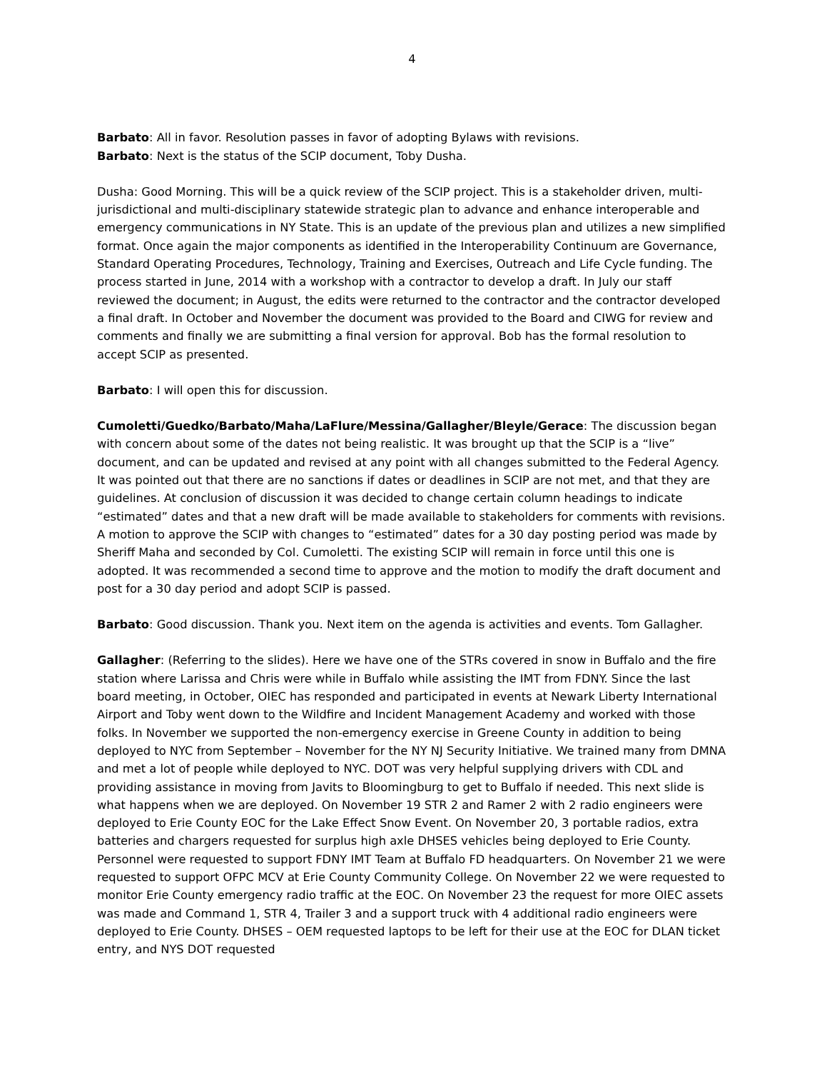4
Barbato: All in favor. Resolution passes in favor of adopting Bylaws with revisions.
Barbato: Next is the status of the SCIP document, Toby Dusha.
Dusha: Good Morning. This will be a quick review of the SCIP project. This is a stakeholder driven, multi-jurisdictional and multi-disciplinary statewide strategic plan to advance and enhance interoperable and emergency communications in NY State. This is an update of the previous plan and utilizes a new simplified format. Once again the major components as identified in the Interoperability Continuum are Governance, Standard Operating Procedures, Technology, Training and Exercises, Outreach and Life Cycle funding. The process started in June, 2014 with a workshop with a contractor to develop a draft. In July our staff reviewed the document; in August, the edits were returned to the contractor and the contractor developed a final draft. In October and November the document was provided to the Board and CIWG for review and comments and finally we are submitting a final version for approval. Bob has the formal resolution to accept SCIP as presented.
Barbato: I will open this for discussion.
Cumoletti/Guedko/Barbato/Maha/LaFlure/Messina/Gallagher/Bleyle/Gerace: The discussion began with concern about some of the dates not being realistic. It was brought up that the SCIP is a “live” document, and can be updated and revised at any point with all changes submitted to the Federal Agency. It was pointed out that there are no sanctions if dates or deadlines in SCIP are not met, and that they are guidelines. At conclusion of discussion it was decided to change certain column headings to indicate “estimated” dates and that a new draft will be made available to stakeholders for comments with revisions. A motion to approve the SCIP with changes to “estimated” dates for a 30 day posting period was made by Sheriff Maha and seconded by Col. Cumoletti. The existing SCIP will remain in force until this one is adopted. It was recommended a second time to approve and the motion to modify the draft document and post for a 30 day period and adopt SCIP is passed.
Barbato: Good discussion. Thank you. Next item on the agenda is activities and events. Tom Gallagher.
Gallagher: (Referring to the slides). Here we have one of the STRs covered in snow in Buffalo and the fire station where Larissa and Chris were while in Buffalo while assisting the IMT from FDNY. Since the last board meeting, in October, OIEC has responded and participated in events at Newark Liberty International Airport and Toby went down to the Wildfire and Incident Management Academy and worked with those folks. In November we supported the non-emergency exercise in Greene County in addition to being deployed to NYC from September – November for the NY NJ Security Initiative. We trained many from DMNA and met a lot of people while deployed to NYC. DOT was very helpful supplying drivers with CDL and providing assistance in moving from Javits to Bloomingburg to get to Buffalo if needed. This next slide is what happens when we are deployed. On November 19 STR 2 and Ramer 2 with 2 radio engineers were deployed to Erie County EOC for the Lake Effect Snow Event. On November 20, 3 portable radios, extra batteries and chargers requested for surplus high axle DHSES vehicles being deployed to Erie County. Personnel were requested to support FDNY IMT Team at Buffalo FD headquarters. On November 21 we were requested to support OFPC MCV at Erie County Community College. On November 22 we were requested to monitor Erie County emergency radio traffic at the EOC. On November 23 the request for more OIEC assets was made and Command 1, STR 4, Trailer 3 and a support truck with 4 additional radio engineers were deployed to Erie County. DHSES – OEM requested laptops to be left for their use at the EOC for DLAN ticket entry, and NYS DOT requested